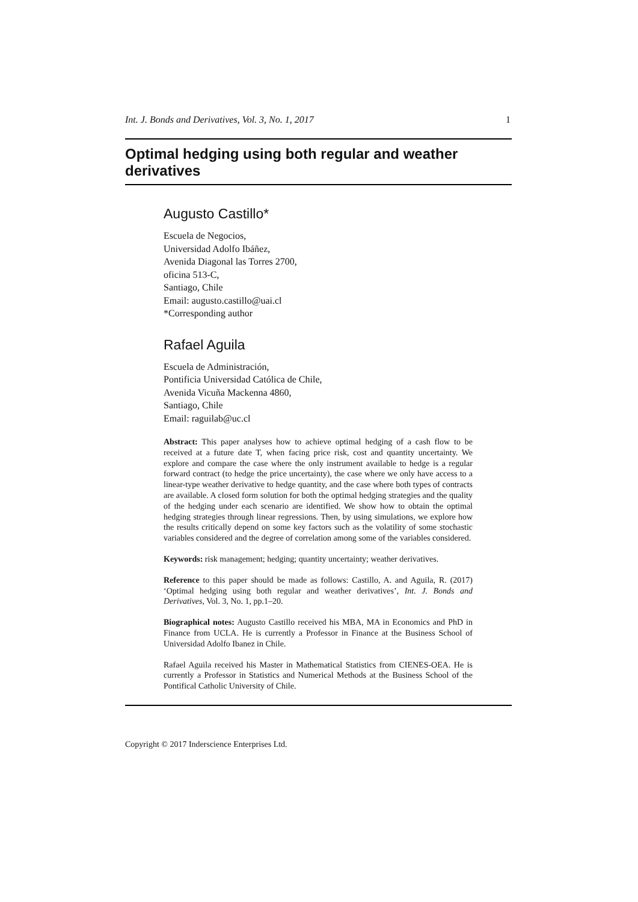Int. J. Bonds and Derivatives, Vol. 3, No. 1, 2017 1
Optimal hedging using both regular and weather derivatives
Augusto Castillo*
Escuela de Negocios,
Universidad Adolfo Ibáñez,
Avenida Diagonal las Torres 2700,
oficina 513-C,
Santiago, Chile
Email: augusto.castillo@uai.cl
*Corresponding author
Rafael Aguila
Escuela de Administración,
Pontificia Universidad Católica de Chile,
Avenida Vicuña Mackenna 4860,
Santiago, Chile
Email: raguilab@uc.cl
Abstract: This paper analyses how to achieve optimal hedging of a cash flow to be received at a future date T, when facing price risk, cost and quantity uncertainty. We explore and compare the case where the only instrument available to hedge is a regular forward contract (to hedge the price uncertainty), the case where we only have access to a linear-type weather derivative to hedge quantity, and the case where both types of contracts are available. A closed form solution for both the optimal hedging strategies and the quality of the hedging under each scenario are identified. We show how to obtain the optimal hedging strategies through linear regressions. Then, by using simulations, we explore how the results critically depend on some key factors such as the volatility of some stochastic variables considered and the degree of correlation among some of the variables considered.
Keywords: risk management; hedging; quantity uncertainty; weather derivatives.
Reference to this paper should be made as follows: Castillo, A. and Aguila, R. (2017) ‘Optimal hedging using both regular and weather derivatives’, Int. J. Bonds and Derivatives, Vol. 3, No. 1, pp.1–20.
Biographical notes: Augusto Castillo received his MBA, MA in Economics and PhD in Finance from UCLA. He is currently a Professor in Finance at the Business School of Universidad Adolfo Ibanez in Chile.
Rafael Aguila received his Master in Mathematical Statistics from CIENES-OEA. He is currently a Professor in Statistics and Numerical Methods at the Business School of the Pontifical Catholic University of Chile.
Copyright © 2017 Inderscience Enterprises Ltd.